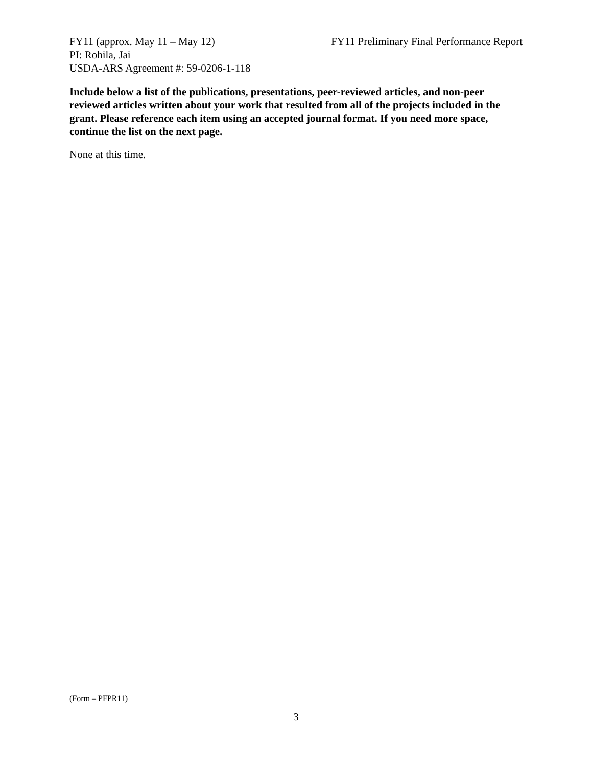FY11 (approx. May 11 – May 12) FY11 Preliminary Final Performance Report
PI: Rohila, Jai
USDA-ARS Agreement #: 59-0206-1-118
Include below a list of the publications, presentations, peer-reviewed articles, and non-peer reviewed articles written about your work that resulted from all of the projects included in the grant. Please reference each item using an accepted journal format. If you need more space, continue the list on the next page.
None at this time.
(Form – PFPR11)
3